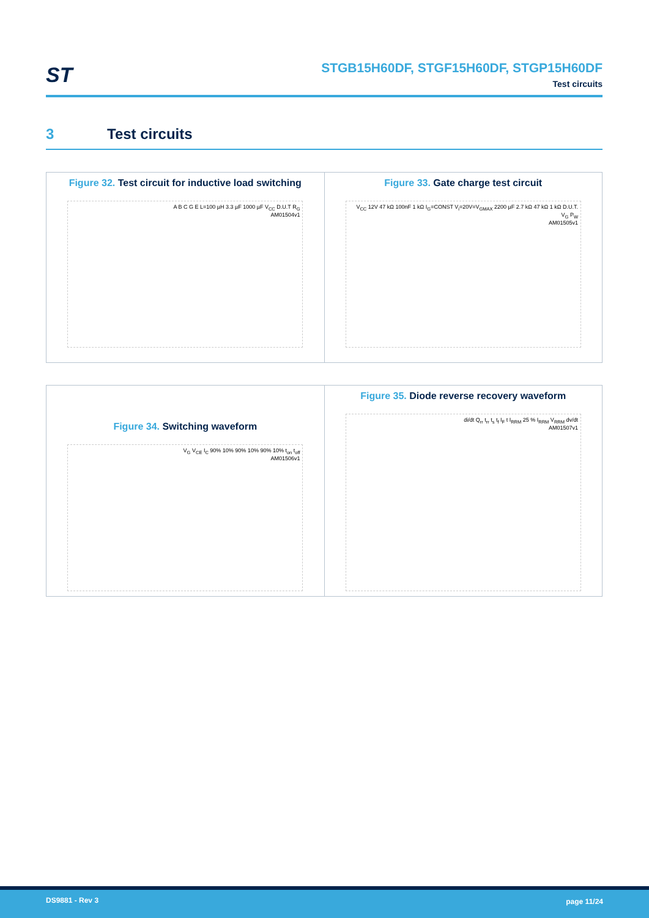ST
STGB15H60DF, STGF15H60DF, STGP15H60DF
Test circuits
3 Test circuits
Figure 32. Test circuit for inductive load switching
A B C G E L=100 µH 3.3 µF 1000 µF V<sub>CC</sub> D.U.T R<sub>G</sub>
AM01504v1
Figure 33. Gate charge test circuit
V<sub>CC</sub> 12V 47 kΩ 100nF 1 kΩ I<sub>G</sub>=CONST V<sub>i</sub>=20V=V<sub>GMAX</sub> 2200 µF 2.7 kΩ 47 kΩ 1 kΩ D.U.T. V<sub>G</sub> P<sub>W</sub>
AM01505v1
Figure 34. Switching waveform
V<sub>G</sub> V<sub>CE</sub> I<sub>C</sub> 90% 10% 90% 10% 90% 10% t<sub>on</sub> t<sub>off</sub>
AM01506v1
Figure 35. Diode reverse recovery waveform
di/dt Q<sub>rr</sub> t<sub>rr</sub> t<sub>s</sub> t<sub>f</sub> I<sub>F</sub> t I<sub>RRM</sub> 25 % I<sub>RRM</sub> V<sub>RRM</sub> dv/dt
AM01507v1
DS9881 - Rev 3 page 11/24